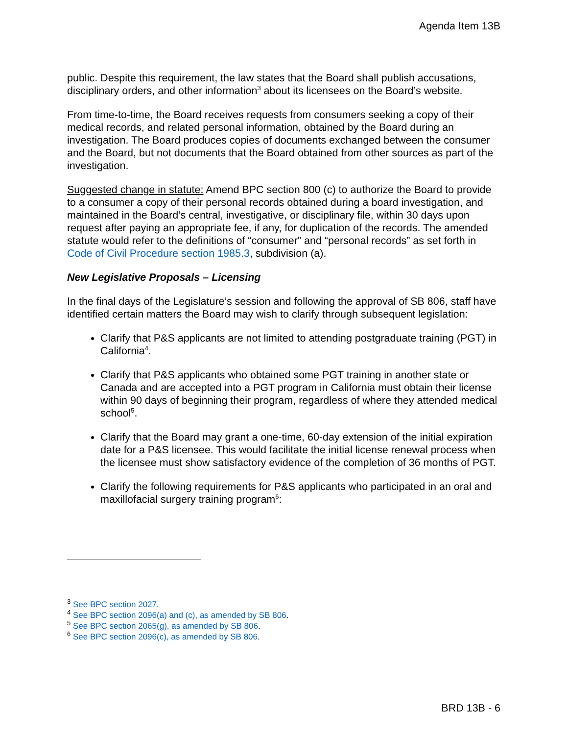Agenda Item 13B
public. Despite this requirement, the law states that the Board shall publish accusations, disciplinary orders, and other information<sup>3</sup> about its licensees on the Board’s website.
From time-to-time, the Board receives requests from consumers seeking a copy of their medical records, and related personal information, obtained by the Board during an investigation. The Board produces copies of documents exchanged between the consumer and the Board, but not documents that the Board obtained from other sources as part of the investigation.
Suggested change in statute: Amend BPC section 800 (c) to authorize the Board to provide to a consumer a copy of their personal records obtained during a board investigation, and maintained in the Board’s central, investigative, or disciplinary file, within 30 days upon request after paying an appropriate fee, if any, for duplication of the records. The amended statute would refer to the definitions of “consumer” and “personal records” as set forth in Code of Civil Procedure section 1985.3, subdivision (a).
New Legislative Proposals – Licensing
In the final days of the Legislature’s session and following the approval of SB 806, staff have identified certain matters the Board may wish to clarify through subsequent legislation:
Clarify that P&S applicants are not limited to attending postgraduate training (PGT) in California<sup>4</sup>.
Clarify that P&S applicants who obtained some PGT training in another state or Canada and are accepted into a PGT program in California must obtain their license within 90 days of beginning their program, regardless of where they attended medical school<sup>5</sup>.
Clarify that the Board may grant a one-time, 60-day extension of the initial expiration date for a P&S licensee. This would facilitate the initial license renewal process when the licensee must show satisfactory evidence of the completion of 36 months of PGT.
Clarify the following requirements for P&S applicants who participated in an oral and maxillofacial surgery training program<sup>6</sup>:
<sup>3</sup> See BPC section 2027.
<sup>4</sup> See BPC section 2096(a) and (c), as amended by SB 806.
<sup>5</sup> See BPC section 2065(g), as amended by SB 806.
<sup>6</sup> See BPC section 2096(c), as amended by SB 806.
BRD 13B - 6